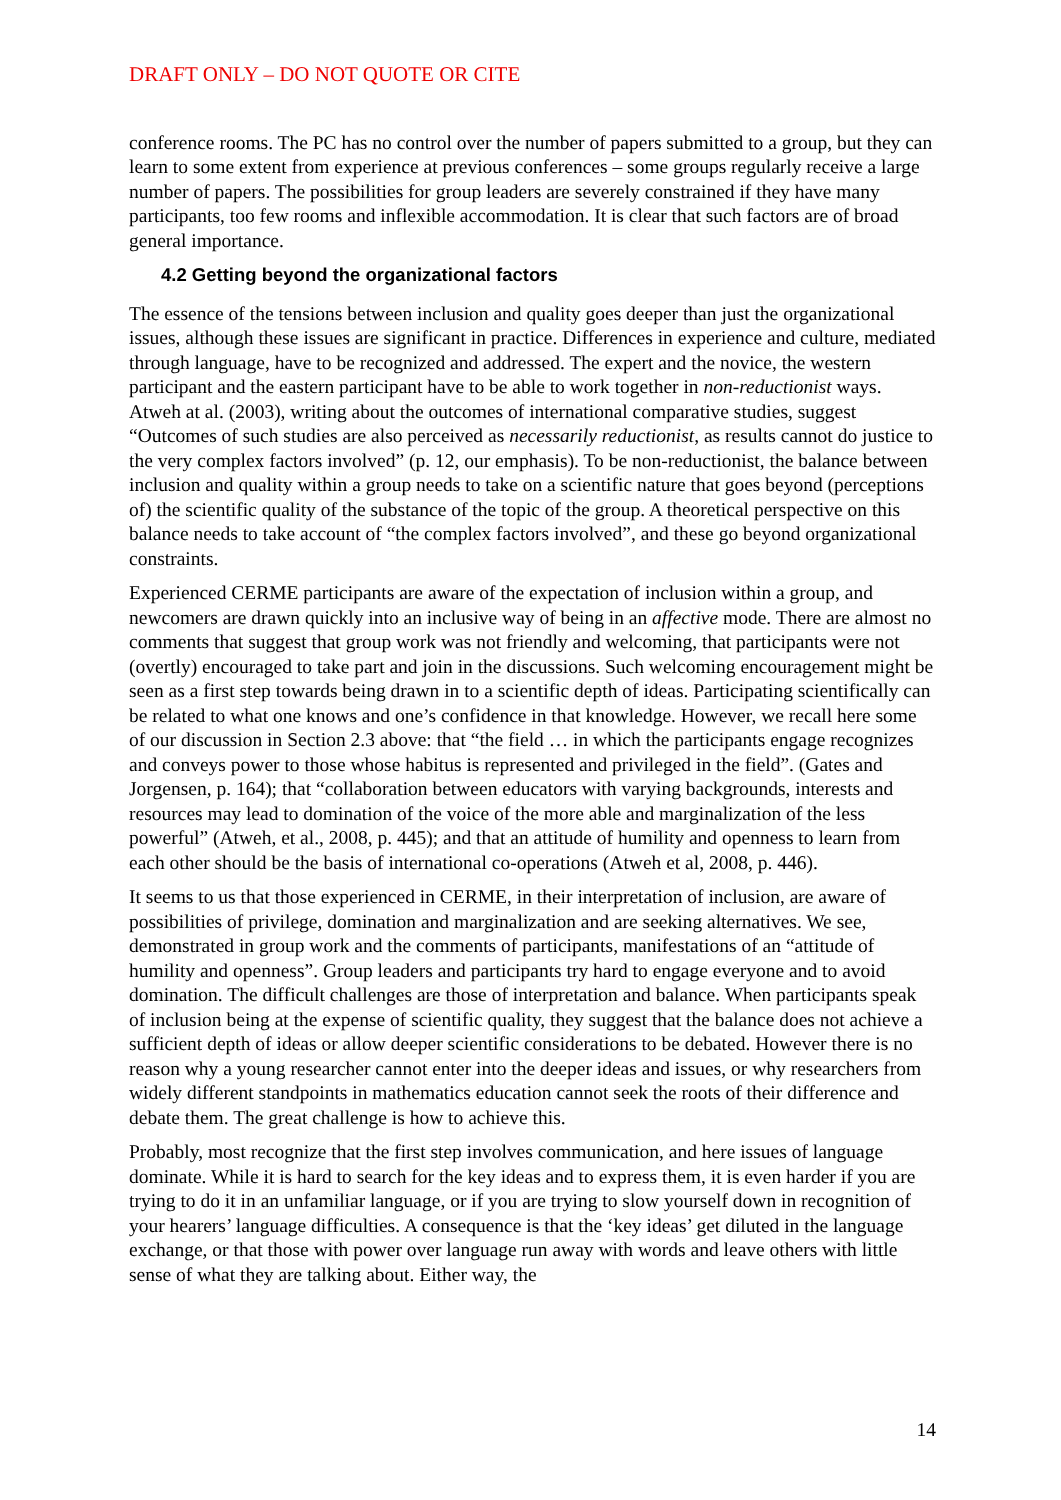DRAFT ONLY – DO NOT QUOTE OR CITE
conference rooms. The PC has no control over the number of papers submitted to a group, but they can learn to some extent from experience at previous conferences – some groups regularly receive a large number of papers. The possibilities for group leaders are severely constrained if they have many participants, too few rooms and inflexible accommodation. It is clear that such factors are of broad general importance.
4.2 Getting beyond the organizational factors
The essence of the tensions between inclusion and quality goes deeper than just the organizational issues, although these issues are significant in practice. Differences in experience and culture, mediated through language, have to be recognized and addressed. The expert and the novice, the western participant and the eastern participant have to be able to work together in non-reductionist ways. Atweh at al. (2003), writing about the outcomes of international comparative studies, suggest “Outcomes of such studies are also perceived as necessarily reductionist, as results cannot do justice to the very complex factors involved” (p. 12, our emphasis). To be non-reductionist, the balance between inclusion and quality within a group needs to take on a scientific nature that goes beyond (perceptions of) the scientific quality of the substance of the topic of the group. A theoretical perspective on this balance needs to take account of “the complex factors involved”, and these go beyond organizational constraints.
Experienced CERME participants are aware of the expectation of inclusion within a group, and newcomers are drawn quickly into an inclusive way of being in an affective mode. There are almost no comments that suggest that group work was not friendly and welcoming, that participants were not (overtly) encouraged to take part and join in the discussions. Such welcoming encouragement might be seen as a first step towards being drawn in to a scientific depth of ideas. Participating scientifically can be related to what one knows and one’s confidence in that knowledge. However, we recall here some of our discussion in Section 2.3 above: that “the field … in which the participants engage recognizes and conveys power to those whose habitus is represented and privileged in the field”. (Gates and Jorgensen, p. 164); that “collaboration between educators with varying backgrounds, interests and resources may lead to domination of the voice of the more able and marginalization of the less powerful” (Atweh, et al., 2008, p. 445); and that an attitude of humility and openness to learn from each other should be the basis of international co-operations (Atweh et al, 2008, p. 446).
It seems to us that those experienced in CERME, in their interpretation of inclusion, are aware of possibilities of privilege, domination and marginalization and are seeking alternatives. We see, demonstrated in group work and the comments of participants, manifestations of an “attitude of humility and openness”. Group leaders and participants try hard to engage everyone and to avoid domination. The difficult challenges are those of interpretation and balance. When participants speak of inclusion being at the expense of scientific quality, they suggest that the balance does not achieve a sufficient depth of ideas or allow deeper scientific considerations to be debated. However there is no reason why a young researcher cannot enter into the deeper ideas and issues, or why researchers from widely different standpoints in mathematics education cannot seek the roots of their difference and debate them. The great challenge is how to achieve this.
Probably, most recognize that the first step involves communication, and here issues of language dominate. While it is hard to search for the key ideas and to express them, it is even harder if you are trying to do it in an unfamiliar language, or if you are trying to slow yourself down in recognition of your hearers’ language difficulties. A consequence is that the ‘key ideas’ get diluted in the language exchange, or that those with power over language run away with words and leave others with little sense of what they are talking about. Either way, the
14